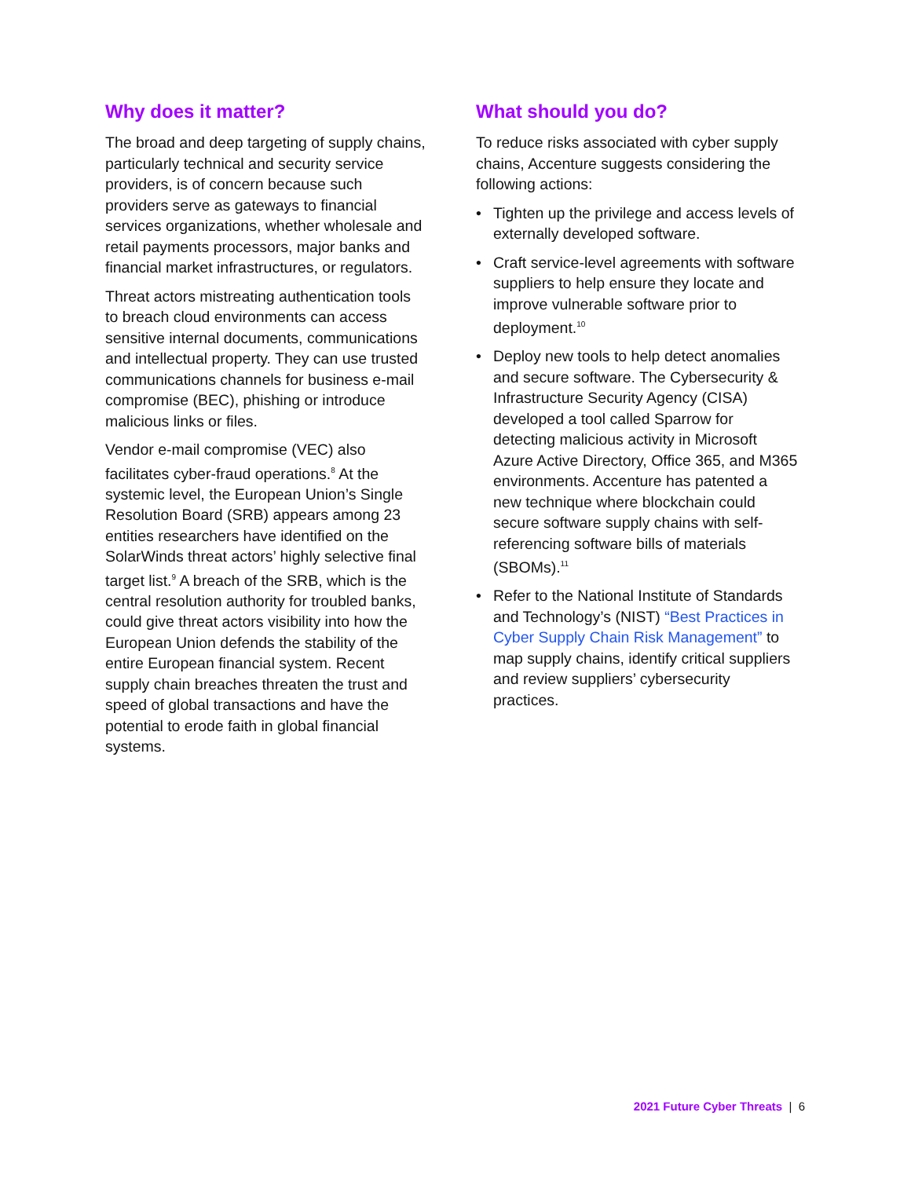Why does it matter?
The broad and deep targeting of supply chains, particularly technical and security service providers, is of concern because such providers serve as gateways to financial services organizations, whether wholesale and retail payments processors, major banks and financial market infrastructures, or regulators.
Threat actors mistreating authentication tools to breach cloud environments can access sensitive internal documents, communications and intellectual property. They can use trusted communications channels for business e-mail compromise (BEC), phishing or introduce malicious links or files.
Vendor e-mail compromise (VEC) also facilitates cyber-fraud operations.<sup>8</sup> At the systemic level, the European Union’s Single Resolution Board (SRB) appears among 23 entities researchers have identified on the SolarWinds threat actors’ highly selective final target list.<sup>9</sup> A breach of the SRB, which is the central resolution authority for troubled banks, could give threat actors visibility into how the European Union defends the stability of the entire European financial system. Recent supply chain breaches threaten the trust and speed of global transactions and have the potential to erode faith in global financial systems.
What should you do?
To reduce risks associated with cyber supply chains, Accenture suggests considering the following actions:
• Tighten up the privilege and access levels of externally developed software.
• Craft service-level agreements with software suppliers to help ensure they locate and improve vulnerable software prior to deployment.<sup>10</sup>
• Deploy new tools to help detect anomalies and secure software. The Cybersecurity & Infrastructure Security Agency (CISA) developed a tool called Sparrow for detecting malicious activity in Microsoft Azure Active Directory, Office 365, and M365 environments. Accenture has patented a new technique where blockchain could secure software supply chains with self-referencing software bills of materials (SBOMs).<sup>11</sup>
• Refer to the National Institute of Standards and Technology’s (NIST) “Best Practices in Cyber Supply Chain Risk Management” to map supply chains, identify critical suppliers and review suppliers’ cybersecurity practices.
2021 Future Cyber Threats | 6